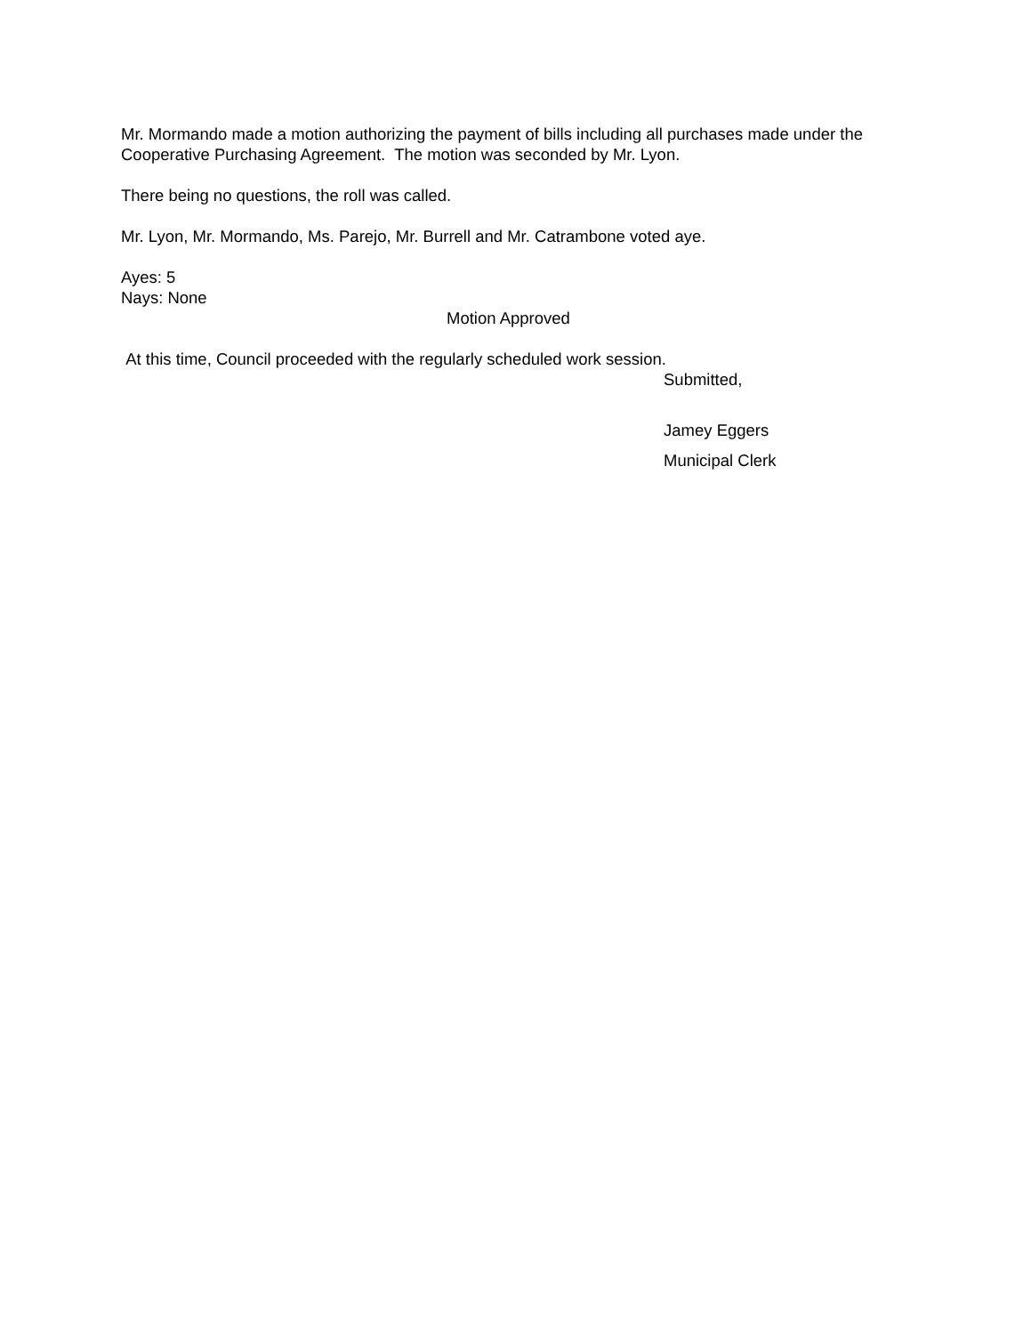Mr. Mormando made a motion authorizing the payment of bills including all purchases made under the Cooperative Purchasing Agreement. The motion was seconded by Mr. Lyon.
There being no questions, the roll was called.
Mr. Lyon, Mr. Mormando, Ms. Parejo, Mr. Burrell and Mr. Catrambone voted aye.
Ayes: 5
Nays: None
Motion Approved
At this time, Council proceeded with the regularly scheduled work session.
Submitted,
Jamey Eggers
Municipal Clerk